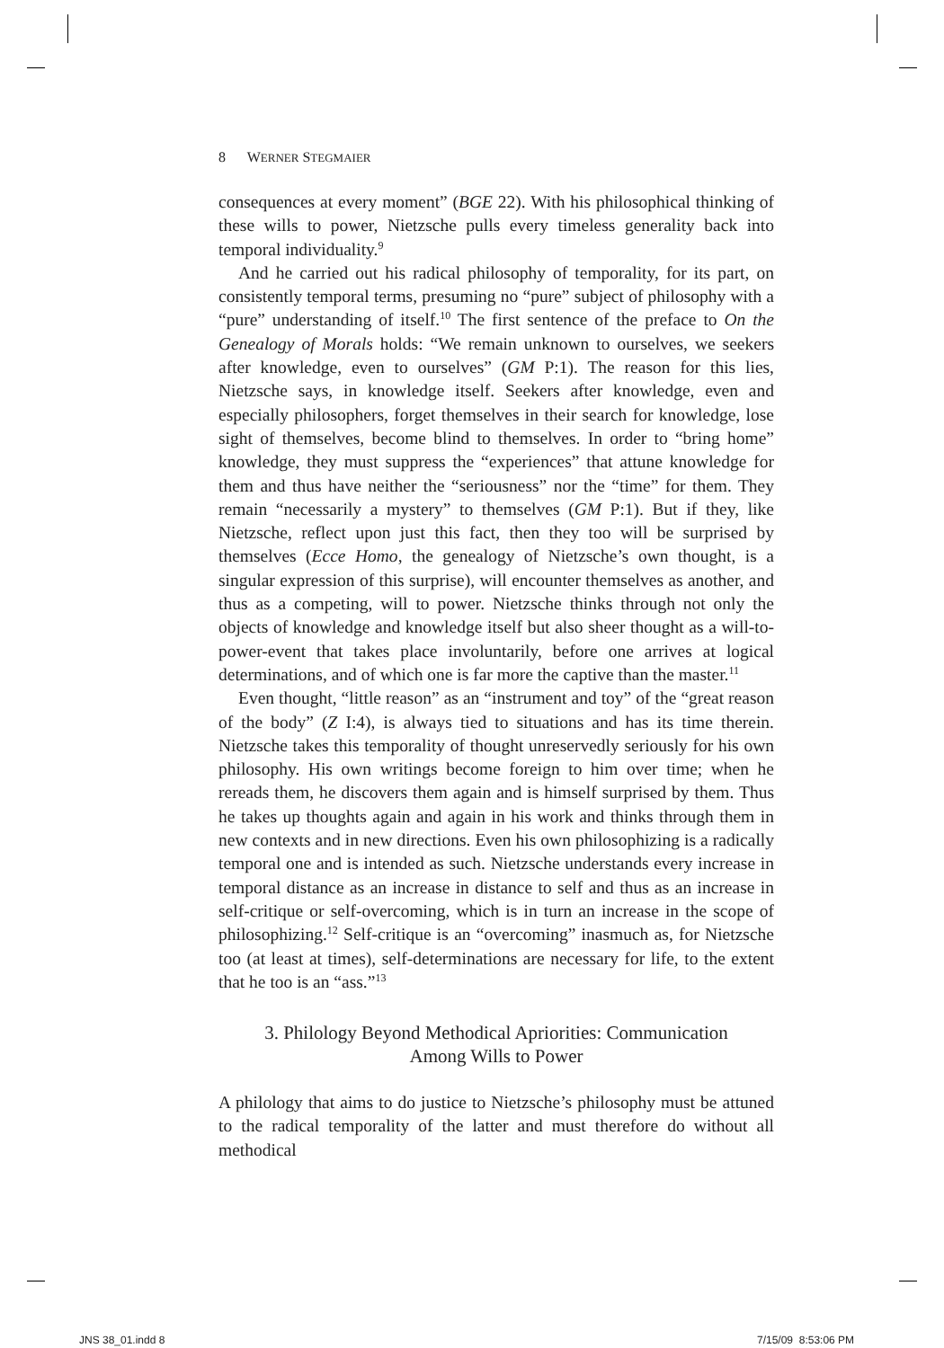8 WERNER STEGMAIER
consequences at every moment” (BGE 22). With his philosophical thinking of these wills to power, Nietzsche pulls every timeless generality back into temporal individuality.<sup>9</sup>
And he carried out his radical philosophy of temporality, for its part, on consistently temporal terms, presuming no “pure” subject of philosophy with a “pure” understanding of itself.<sup>10</sup> The first sentence of the preface to On the Genealogy of Morals holds: “We remain unknown to ourselves, we seekers after knowledge, even to ourselves” (GM P:1). The reason for this lies, Nietzsche says, in knowledge itself. Seekers after knowledge, even and especially philosophers, forget themselves in their search for knowledge, lose sight of themselves, become blind to themselves. In order to “bring home” knowledge, they must suppress the “experiences” that attune knowledge for them and thus have neither the “seriousness” nor the “time” for them. They remain “necessarily a mystery” to themselves (GM P:1). But if they, like Nietzsche, reflect upon just this fact, then they too will be surprised by themselves (Ecce Homo, the genealogy of Nietzsche’s own thought, is a singular expression of this surprise), will encounter themselves as another, and thus as a competing, will to power. Nietzsche thinks through not only the objects of knowledge and knowledge itself but also sheer thought as a will-to-power-event that takes place involuntarily, before one arrives at logical determinations, and of which one is far more the captive than the master.<sup>11</sup>
Even thought, “little reason” as an “instrument and toy” of the “great reason of the body” (Z I:4), is always tied to situations and has its time therein. Nietzsche takes this temporality of thought unreservedly seriously for his own philosophy. His own writings become foreign to him over time; when he rereads them, he discovers them again and is himself surprised by them. Thus he takes up thoughts again and again in his work and thinks through them in new contexts and in new directions. Even his own philosophizing is a radically temporal one and is intended as such. Nietzsche understands every increase in temporal distance as an increase in distance to self and thus as an increase in self-critique or self-overcoming, which is in turn an increase in the scope of philosophizing.<sup>12</sup> Self-critique is an “overcoming” inasmuch as, for Nietzsche too (at least at times), self-determinations are necessary for life, to the extent that he too is an “ass.”<sup>13</sup>
3. Philology Beyond Methodical Apriorities: Communication
Among Wills to Power
A philology that aims to do justice to Nietzsche’s philosophy must be attuned to the radical temporality of the latter and must therefore do without all methodical
JNS 38_01.indd 8 7/15/09 8:53:06 PM